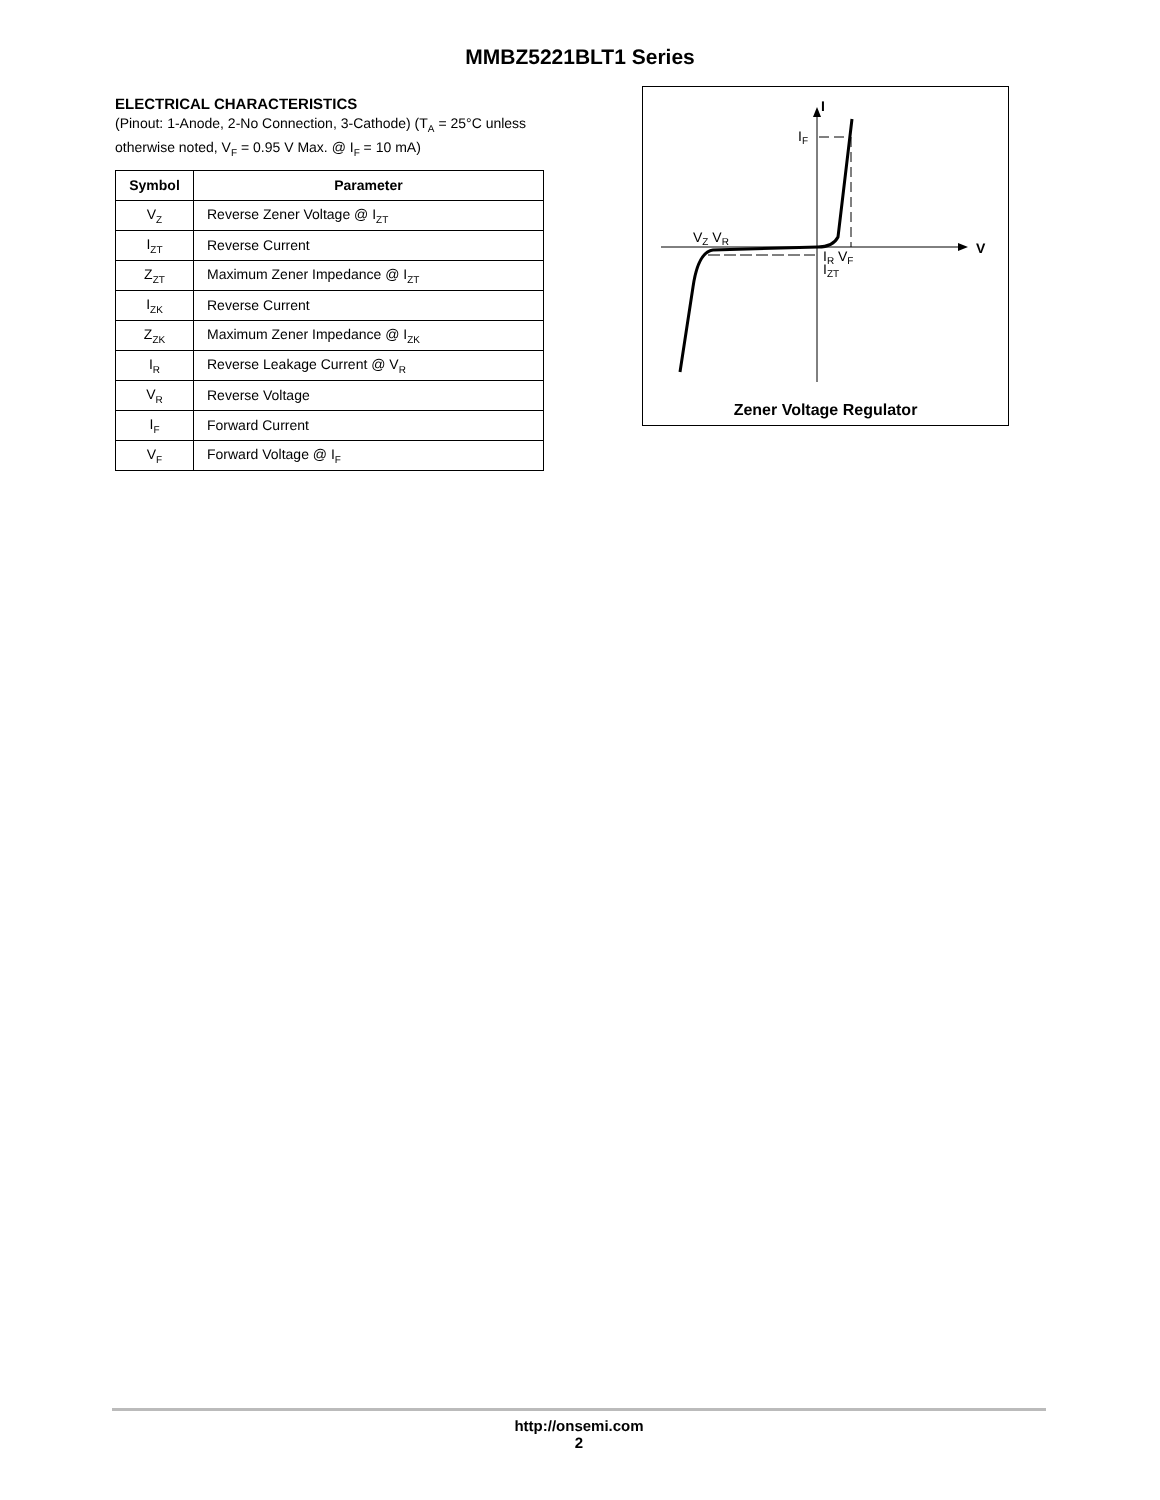MMBZ5221BLT1 Series
ELECTRICAL CHARACTERISTICS
(Pinout: 1-Anode, 2-No Connection, 3-Cathode) (T<sub>A</sub> = 25°C unless otherwise noted, V<sub>F</sub> = 0.95 V Max. @ I<sub>F</sub> = 10 mA)
| Symbol | Parameter |
| --- | --- |
| V<sub>Z</sub> | Reverse Zener Voltage @ I<sub>ZT</sub> |
| I<sub>ZT</sub> | Reverse Current |
| Z<sub>ZT</sub> | Maximum Zener Impedance @ I<sub>ZT</sub> |
| I<sub>ZK</sub> | Reverse Current |
| Z<sub>ZK</sub> | Maximum Zener Impedance @ I<sub>ZK</sub> |
| I<sub>R</sub> | Reverse Leakage Current @ V<sub>R</sub> |
| V<sub>R</sub> | Reverse Voltage |
| I<sub>F</sub> | Forward Current |
| V<sub>F</sub> | Forward Voltage @ I<sub>F</sub> |
I
IF
VZ VR
V
IR VF
IZT
Zener Voltage Regulator
http://onsemi.com
2